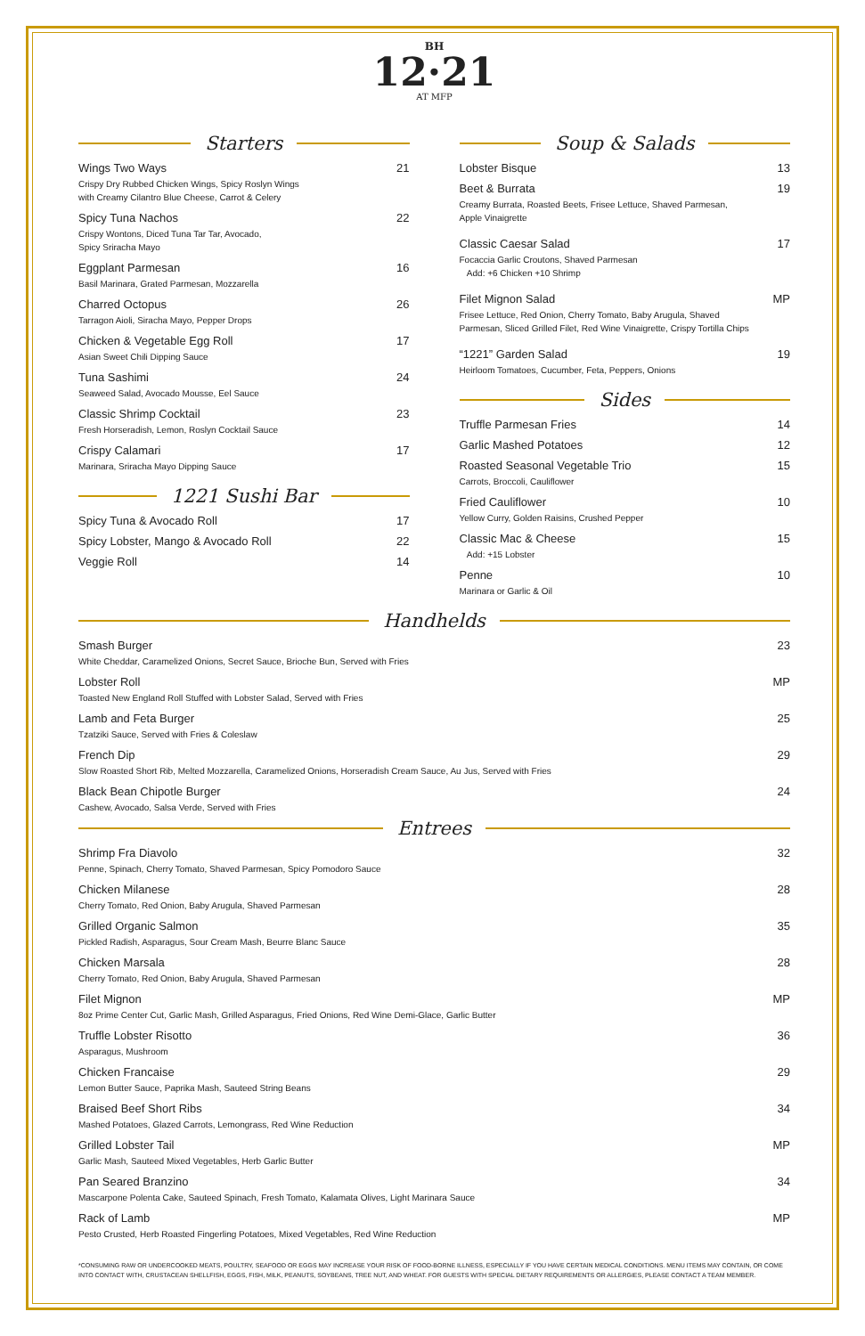BH
12·21
AT MFP
Starters
Wings Two Ways 21
Crispy Dry Rubbed Chicken Wings, Spicy Roslyn Wings
with Creamy Cilantro Blue Cheese, Carrot & Celery
Spicy Tuna Nachos 22
Crispy Wontons, Diced Tuna Tar Tar, Avocado,
Spicy Sriracha Mayo
Eggplant Parmesan 16
Basil Marinara, Grated Parmesan, Mozzarella
Charred Octopus 26
Tarragon Aioli, Siracha Mayo, Pepper Drops
Chicken & Vegetable Egg Roll 17
Asian Sweet Chili Dipping Sauce
Tuna Sashimi 24
Seaweed Salad, Avocado Mousse, Eel Sauce
Classic Shrimp Cocktail 23
Fresh Horseradish, Lemon, Roslyn Cocktail Sauce
Crispy Calamari 17
Marinara, Sriracha Mayo Dipping Sauce
1221 Sushi Bar
Spicy Tuna & Avocado Roll 17
Spicy Lobster, Mango & Avocado Roll 22
Veggie Roll 14
Soup & Salads
Lobster Bisque 13
Beet & Burrata 19
Creamy Burrata, Roasted Beets, Frisee Lettuce, Shaved Parmesan,
Apple Vinaigrette
Classic Caesar Salad 17
Focaccia Garlic Croutons, Shaved Parmesan
Add: +6 Chicken +10 Shrimp
Filet Mignon Salad MP
Frisee Lettuce, Red Onion, Cherry Tomato, Baby Arugula, Shaved
Parmesan, Sliced Grilled Filet, Red Wine Vinaigrette, Crispy Tortilla Chips
“1221” Garden Salad 19
Heirloom Tomatoes, Cucumber, Feta, Peppers, Onions
Sides
Truffle Parmesan Fries 14
Garlic Mashed Potatoes 12
Roasted Seasonal Vegetable Trio 15
Carrots, Broccoli, Cauliflower
Fried Cauliflower 10
Yellow Curry, Golden Raisins, Crushed Pepper
Classic Mac & Cheese 15
Add: +15 Lobster
Penne 10
Marinara or Garlic & Oil
Handhelds
Smash Burger 23
White Cheddar, Caramelized Onions, Secret Sauce, Brioche Bun, Served with Fries
Lobster Roll MP
Toasted New England Roll Stuffed with Lobster Salad, Served with Fries
Lamb and Feta Burger 25
Tzatziki Sauce, Served with Fries & Coleslaw
French Dip 29
Slow Roasted Short Rib, Melted Mozzarella, Caramelized Onions, Horseradish Cream Sauce, Au Jus, Served with Fries
Black Bean Chipotle Burger 24
Cashew, Avocado, Salsa Verde, Served with Fries
Entrees
Shrimp Fra Diavolo 32
Penne, Spinach, Cherry Tomato, Shaved Parmesan, Spicy Pomodoro Sauce
Chicken Milanese 28
Cherry Tomato, Red Onion, Baby Arugula, Shaved Parmesan
Grilled Organic Salmon 35
Pickled Radish, Asparagus, Sour Cream Mash, Beurre Blanc Sauce
Chicken Marsala 28
Cherry Tomato, Red Onion, Baby Arugula, Shaved Parmesan
Filet Mignon MP
8oz Prime Center Cut, Garlic Mash, Grilled Asparagus, Fried Onions, Red Wine Demi-Glace, Garlic Butter
Truffle Lobster Risotto 36
Asparagus, Mushroom
Chicken Francaise 29
Lemon Butter Sauce, Paprika Mash, Sauteed String Beans
Braised Beef Short Ribs 34
Mashed Potatoes, Glazed Carrots, Lemongrass, Red Wine Reduction
Grilled Lobster Tail MP
Garlic Mash, Sauteed Mixed Vegetables, Herb Garlic Butter
Pan Seared Branzino 34
Mascarpone Polenta Cake, Sauteed Spinach, Fresh Tomato, Kalamata Olives, Light Marinara Sauce
Rack of Lamb MP
Pesto Crusted, Herb Roasted Fingerling Potatoes, Mixed Vegetables, Red Wine Reduction
*CONSUMING RAW OR UNDERCOOKED MEATS, POULTRY, SEAFOOD OR EGGS MAY INCREASE YOUR RISK OF FOOD-BORNE ILLNESS, ESPECIALLY IF YOU HAVE CERTAIN MEDICAL CONDITIONS. MENU ITEMS MAY CONTAIN, OR COME INTO CONTACT WITH, CRUSTACEAN SHELLFISH, EGGS, FISH, MILK, PEANUTS, SOYBEANS, TREE NUT, AND WHEAT. FOR GUESTS WITH SPECIAL DIETARY REQUIREMENTS OR ALLERGIES, PLEASE CONTACT A TEAM MEMBER.